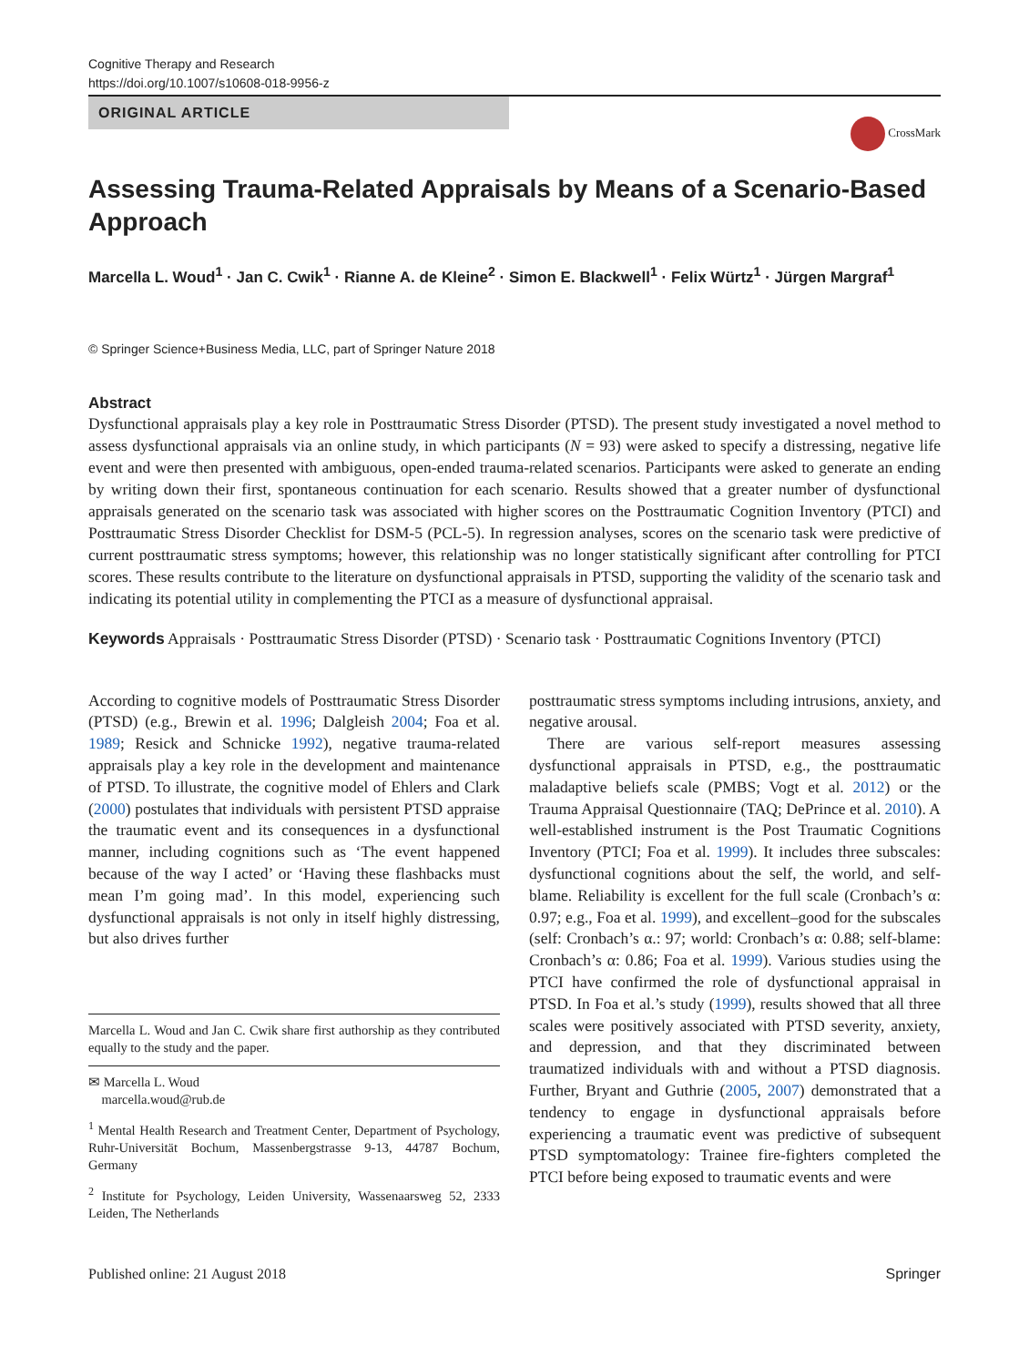Cognitive Therapy and Research
https://doi.org/10.1007/s10608-018-9956-z
ORIGINAL ARTICLE
CrossMark
Assessing Trauma-Related Appraisals by Means of a Scenario-Based Approach
Marcella L. Woud<sup>1</sup> · Jan C. Cwik<sup>1</sup> · Rianne A. de Kleine<sup>2</sup> · Simon E. Blackwell<sup>1</sup> · Felix Würtz<sup>1</sup> · Jürgen Margraf<sup>1</sup>
© Springer Science+Business Media, LLC, part of Springer Nature 2018
Abstract
Dysfunctional appraisals play a key role in Posttraumatic Stress Disorder (PTSD). The present study investigated a novel method to assess dysfunctional appraisals via an online study, in which participants (N = 93) were asked to specify a distressing, negative life event and were then presented with ambiguous, open-ended trauma-related scenarios. Participants were asked to generate an ending by writing down their first, spontaneous continuation for each scenario. Results showed that a greater number of dysfunctional appraisals generated on the scenario task was associated with higher scores on the Posttraumatic Cognition Inventory (PTCI) and Posttraumatic Stress Disorder Checklist for DSM-5 (PCL-5). In regression analyses, scores on the scenario task were predictive of current posttraumatic stress symptoms; however, this relationship was no longer statistically significant after controlling for PTCI scores. These results contribute to the literature on dysfunctional appraisals in PTSD, supporting the validity of the scenario task and indicating its potential utility in complementing the PTCI as a measure of dysfunctional appraisal.
Keywords Appraisals · Posttraumatic Stress Disorder (PTSD) · Scenario task · Posttraumatic Cognitions Inventory (PTCI)
According to cognitive models of Posttraumatic Stress Disorder (PTSD) (e.g., Brewin et al. 1996; Dalgleish 2004; Foa et al. 1989; Resick and Schnicke 1992), negative trauma-related appraisals play a key role in the development and maintenance of PTSD. To illustrate, the cognitive model of Ehlers and Clark (2000) postulates that individuals with persistent PTSD appraise the traumatic event and its consequences in a dysfunctional manner, including cognitions such as ‘The event happened because of the way I acted’ or ‘Having these flashbacks must mean I’m going mad’. In this model, experiencing such dysfunctional appraisals is not only in itself highly distressing, but also drives further
Marcella L. Woud and Jan C. Cwik share first authorship as they contributed equally to the study and the paper.
✉ Marcella L. Woud
marcella.woud@rub.de
<sup>1</sup> Mental Health Research and Treatment Center, Department of Psychology, Ruhr-Universität Bochum, Massenbergstrasse 9-13, 44787 Bochum, Germany
<sup>2</sup> Institute for Psychology, Leiden University, Wassenaarsweg 52, 2333 Leiden, The Netherlands
posttraumatic stress symptoms including intrusions, anxiety, and negative arousal.
There are various self-report measures assessing dysfunctional appraisals in PTSD, e.g., the posttraumatic maladaptive beliefs scale (PMBS; Vogt et al. 2012) or the Trauma Appraisal Questionnaire (TAQ; DePrince et al. 2010). A well-established instrument is the Post Traumatic Cognitions Inventory (PTCI; Foa et al. 1999). It includes three subscales: dysfunctional cognitions about the self, the world, and self-blame. Reliability is excellent for the full scale (Cronbach’s α: 0.97; e.g., Foa et al. 1999), and excellent–good for the subscales (self: Cronbach’s α.: 97; world: Cronbach’s α: 0.88; self-blame: Cronbach’s α: 0.86; Foa et al. 1999). Various studies using the PTCI have confirmed the role of dysfunctional appraisal in PTSD. In Foa et al.’s study (1999), results showed that all three scales were positively associated with PTSD severity, anxiety, and depression, and that they discriminated between traumatized individuals with and without a PTSD diagnosis. Further, Bryant and Guthrie (2005, 2007) demonstrated that a tendency to engage in dysfunctional appraisals before experiencing a traumatic event was predictive of subsequent PTSD symptomatology: Trainee fire-fighters completed the PTCI before being exposed to traumatic events and were
Published online: 21 August 2018 Springer